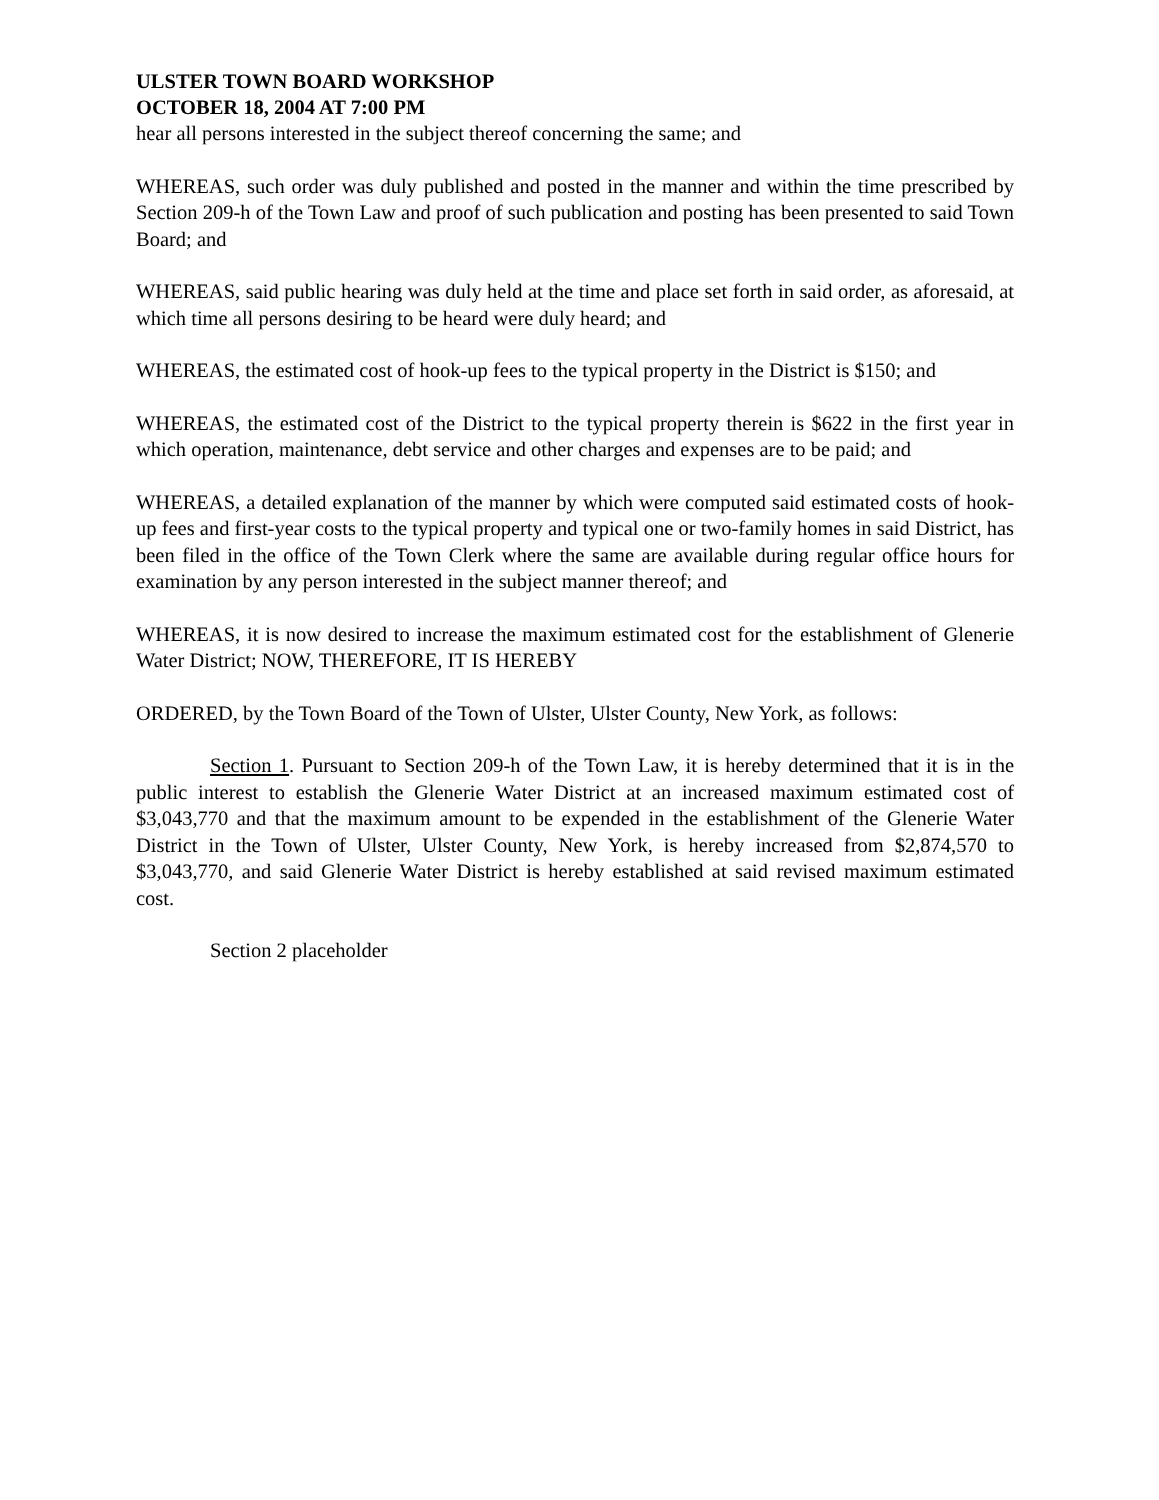ULSTER TOWN BOARD WORKSHOP
OCTOBER 18, 2004 AT 7:00 PM
hear all persons interested in the subject thereof concerning the same; and
WHEREAS, such order was duly published and posted in the manner and within the time prescribed by Section 209-h of the Town Law and proof of such publication and posting has been presented to said Town Board; and
WHEREAS, said public hearing was duly held at the time and place set forth in said order, as aforesaid, at which time all persons desiring to be heard were duly heard; and
WHEREAS, the estimated cost of hook-up fees to the typical property in the District is $150; and
WHEREAS, the estimated cost of the District to the typical property therein is $622 in the first year in which operation, maintenance, debt service and other charges and expenses are to be paid; and
WHEREAS, a detailed explanation of the manner by which were computed said estimated costs of hook-up fees and first-year costs to the typical property and typical one or two-family homes in said District, has been filed in the office of the Town Clerk where the same are available during regular office hours for examination by any person interested in the subject manner thereof; and
WHEREAS, it is now desired to increase the maximum estimated cost for the establishment of Glenerie Water District; NOW, THEREFORE, IT IS HEREBY
ORDERED, by the Town Board of the Town of Ulster, Ulster County, New York, as follows:
Section 1. Pursuant to Section 209-h of the Town Law, it is hereby determined that it is in the public interest to establish the Glenerie Water District at an increased maximum estimated cost of $3,043,770 and that the maximum amount to be expended in the establishment of the Glenerie Water District in the Town of Ulster, Ulster County, New York, is hereby increased from $2,874,570 to $3,043,770, and said Glenerie Water District is hereby established at said revised maximum estimated cost.
Section 2 placeholder